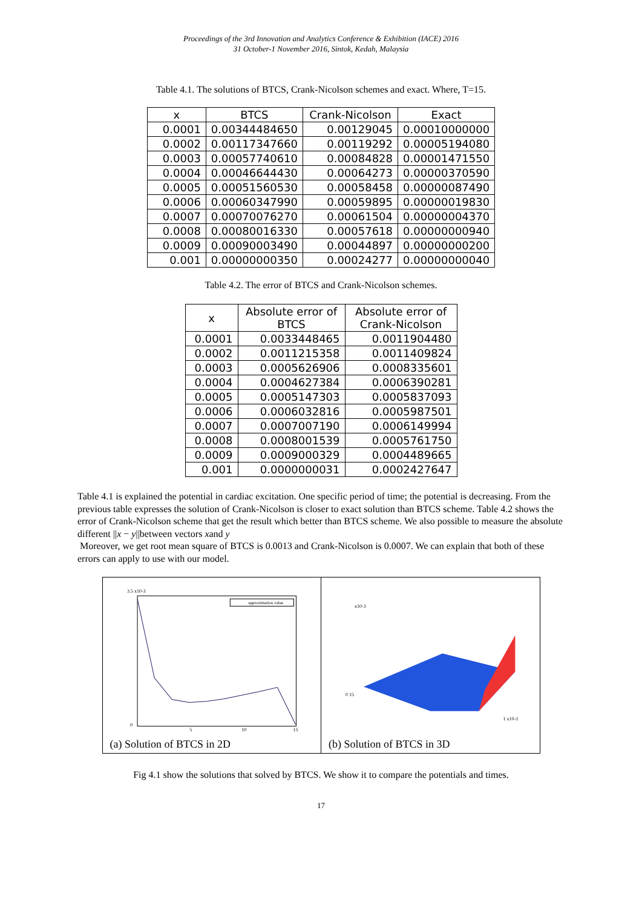Proceedings of the 3rd Innovation and Analytics Conference & Exhibition (IACE) 2016
31 October-1 November 2016, Sintok, Kedah, Malaysia
Table 4.1. The solutions of BTCS, Crank-Nicolson schemes and exact. Where, T=15.
| x | BTCS | Crank-Nicolson | Exact |
| --- | --- | --- | --- |
| 0.0001 | 0.00344484650 | 0.00129045 | 0.00010000000 |
| 0.0002 | 0.00117347660 | 0.00119292 | 0.00005194080 |
| 0.0003 | 0.00057740610 | 0.00084828 | 0.00001471550 |
| 0.0004 | 0.00046644430 | 0.00064273 | 0.00000370590 |
| 0.0005 | 0.00051560530 | 0.00058458 | 0.00000087490 |
| 0.0006 | 0.00060347990 | 0.00059895 | 0.00000019830 |
| 0.0007 | 0.00070076270 | 0.00061504 | 0.00000004370 |
| 0.0008 | 0.00080016330 | 0.00057618 | 0.00000000940 |
| 0.0009 | 0.00090003490 | 0.00044897 | 0.00000000200 |
| 0.001 | 0.00000000350 | 0.00024277 | 0.00000000040 |
Table 4.2. The error of BTCS and Crank-Nicolson schemes.
| x | Absolute error of BTCS | Absolute error of Crank-Nicolson |
| --- | --- | --- |
| 0.0001 | 0.0033448465 | 0.0011904480 |
| 0.0002 | 0.0011215358 | 0.0011409824 |
| 0.0003 | 0.0005626906 | 0.0008335601 |
| 0.0004 | 0.0004627384 | 0.0006390281 |
| 0.0005 | 0.0005147303 | 0.0005837093 |
| 0.0006 | 0.0006032816 | 0.0005987501 |
| 0.0007 | 0.0007007190 | 0.0006149994 |
| 0.0008 | 0.0008001539 | 0.0005761750 |
| 0.0009 | 0.0009000329 | 0.0004489665 |
| 0.001 | 0.0000000031 | 0.0002427647 |
Table 4.1 is explained the potential in cardiac excitation. One specific period of time; the potential is decreasing. From the previous table expresses the solution of Crank-Nicolson is closer to exact solution than BTCS scheme. Table 4.2 shows the error of Crank-Nicolson scheme that get the result which better than BTCS scheme. We also possible to measure the absolute different ||x − y||between vectors xand y
Moreover, we get root mean square of BTCS is 0.0013 and Crank-Nicolson is 0.0007. We can explain that both of these errors can apply to use with our model.
3.5 x10-3
0
5
10
15
approximation value
(a) Solution of BTCS in 2D
x10-3
0 15
1 x10-3
(b) Solution of BTCS in 3D
Fig 4.1 show the solutions that solved by BTCS. We show it to compare the potentials and times.
17